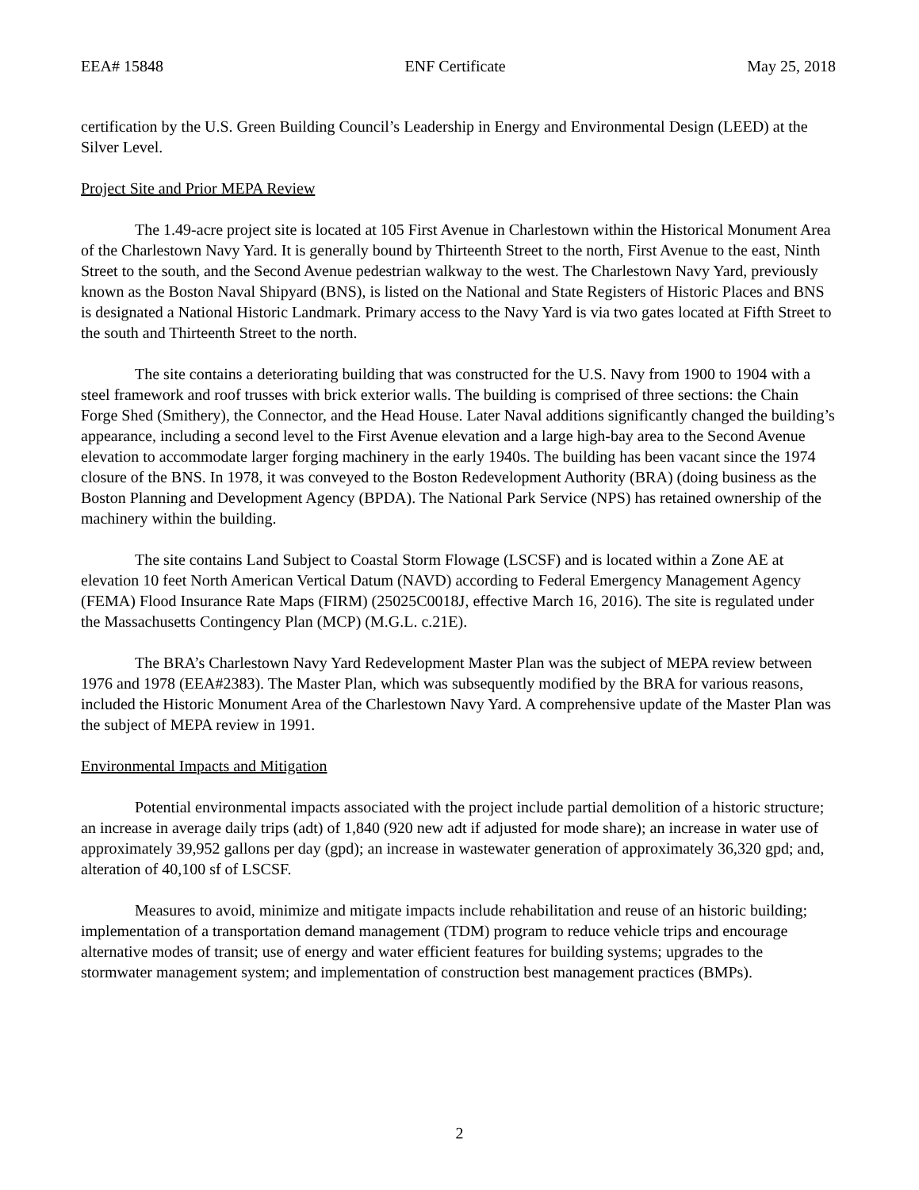EEA# 15848 ENF Certificate May 25, 2018
certification by the U.S. Green Building Council’s Leadership in Energy and Environmental Design (LEED) at the Silver Level.
Project Site and Prior MEPA Review
The 1.49-acre project site is located at 105 First Avenue in Charlestown within the Historical Monument Area of the Charlestown Navy Yard. It is generally bound by Thirteenth Street to the north, First Avenue to the east, Ninth Street to the south, and the Second Avenue pedestrian walkway to the west. The Charlestown Navy Yard, previously known as the Boston Naval Shipyard (BNS), is listed on the National and State Registers of Historic Places and BNS is designated a National Historic Landmark. Primary access to the Navy Yard is via two gates located at Fifth Street to the south and Thirteenth Street to the north.
The site contains a deteriorating building that was constructed for the U.S. Navy from 1900 to 1904 with a steel framework and roof trusses with brick exterior walls. The building is comprised of three sections: the Chain Forge Shed (Smithery), the Connector, and the Head House. Later Naval additions significantly changed the building’s appearance, including a second level to the First Avenue elevation and a large high-bay area to the Second Avenue elevation to accommodate larger forging machinery in the early 1940s. The building has been vacant since the 1974 closure of the BNS. In 1978, it was conveyed to the Boston Redevelopment Authority (BRA) (doing business as the Boston Planning and Development Agency (BPDA). The National Park Service (NPS) has retained ownership of the machinery within the building.
The site contains Land Subject to Coastal Storm Flowage (LSCSF) and is located within a Zone AE at elevation 10 feet North American Vertical Datum (NAVD) according to Federal Emergency Management Agency (FEMA) Flood Insurance Rate Maps (FIRM) (25025C0018J, effective March 16, 2016). The site is regulated under the Massachusetts Contingency Plan (MCP) (M.G.L. c.21E).
The BRA’s Charlestown Navy Yard Redevelopment Master Plan was the subject of MEPA review between 1976 and 1978 (EEA#2383). The Master Plan, which was subsequently modified by the BRA for various reasons, included the Historic Monument Area of the Charlestown Navy Yard. A comprehensive update of the Master Plan was the subject of MEPA review in 1991.
Environmental Impacts and Mitigation
Potential environmental impacts associated with the project include partial demolition of a historic structure; an increase in average daily trips (adt) of 1,840 (920 new adt if adjusted for mode share); an increase in water use of approximately 39,952 gallons per day (gpd); an increase in wastewater generation of approximately 36,320 gpd; and, alteration of 40,100 sf of LSCSF.
Measures to avoid, minimize and mitigate impacts include rehabilitation and reuse of an historic building; implementation of a transportation demand management (TDM) program to reduce vehicle trips and encourage alternative modes of transit; use of energy and water efficient features for building systems; upgrades to the stormwater management system; and implementation of construction best management practices (BMPs).
2